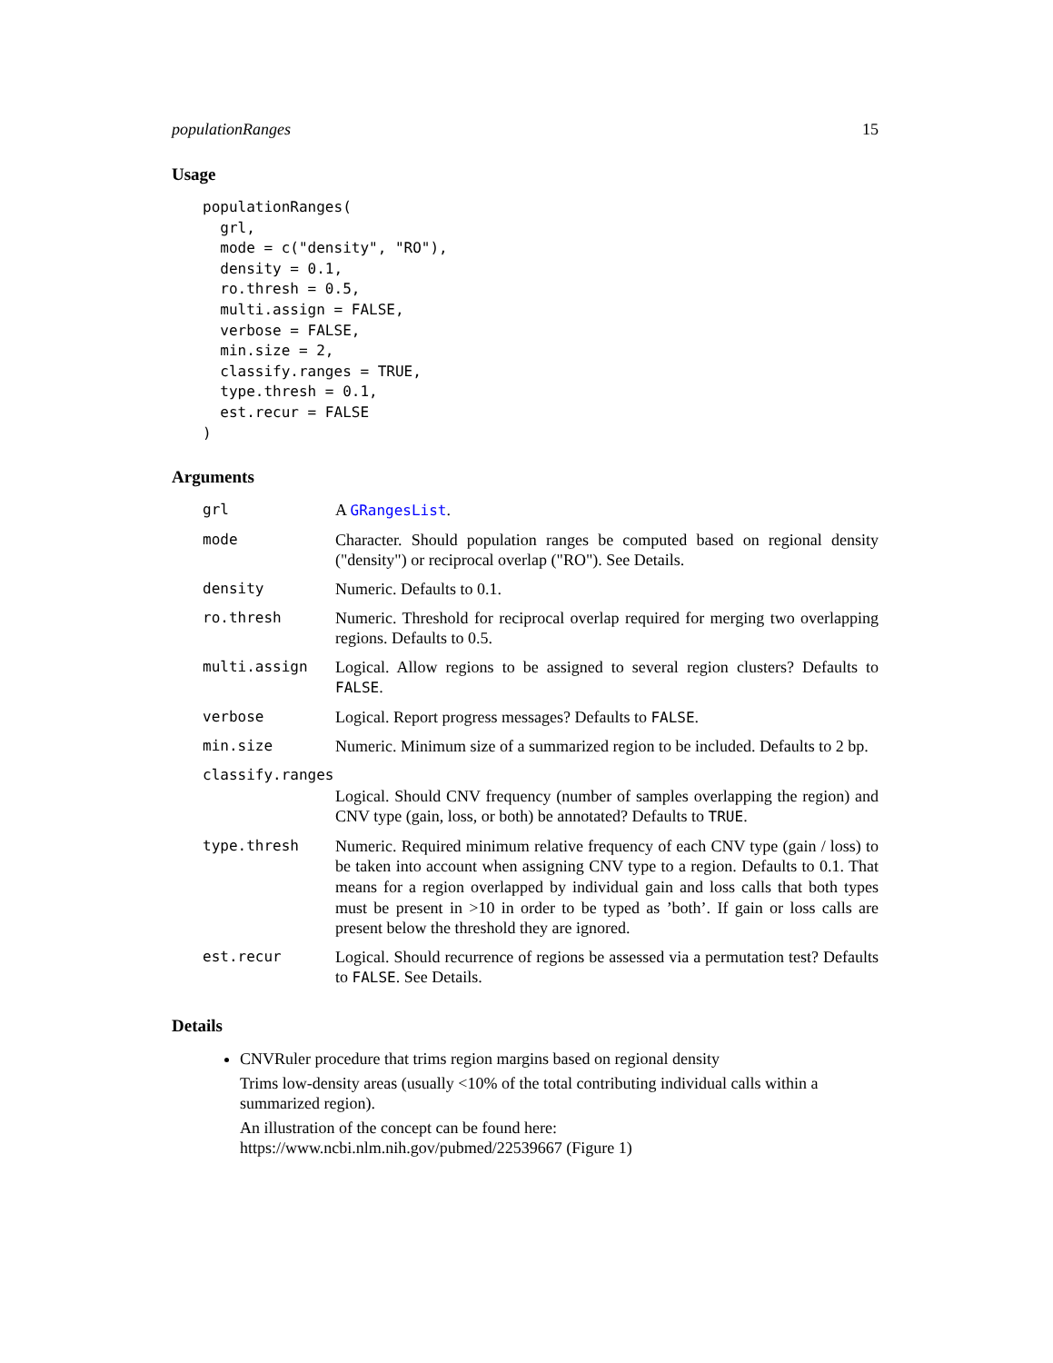populationRanges 15
Usage
populationRanges(
  grl,
  mode = c("density", "RO"),
  density = 0.1,
  ro.thresh = 0.5,
  multi.assign = FALSE,
  verbose = FALSE,
  min.size = 2,
  classify.ranges = TRUE,
  type.thresh = 0.1,
  est.recur = FALSE
)
Arguments
grl A GRangesList.
mode Character. Should population ranges be computed based on regional density ("density") or reciprocal overlap ("RO"). See Details.
density Numeric. Defaults to 0.1.
ro.thresh Numeric. Threshold for reciprocal overlap required for merging two overlapping regions. Defaults to 0.5.
multi.assign Logical. Allow regions to be assigned to several region clusters? Defaults to FALSE.
verbose Logical. Report progress messages? Defaults to FALSE.
min.size Numeric. Minimum size of a summarized region to be included. Defaults to 2 bp.
classify.ranges
Logical. Should CNV frequency (number of samples overlapping the region) and CNV type (gain, loss, or both) be annotated? Defaults to TRUE.
type.thresh Numeric. Required minimum relative frequency of each CNV type (gain / loss) to be taken into account when assigning CNV type to a region. Defaults to 0.1. That means for a region overlapped by individual gain and loss calls that both types must be present in >10 in order to be typed as ’both’. If gain or loss calls are present below the threshold they are ignored.
est.recur Logical. Should recurrence of regions be assessed via a permutation test? Defaults to FALSE. See Details.
Details
CNVRuler procedure that trims region margins based on regional density
Trims low-density areas (usually <10% of the total contributing individual calls within a summarized region).
An illustration of the concept can be found here: https://www.ncbi.nlm.nih.gov/pubmed/22539667 (Figure 1)